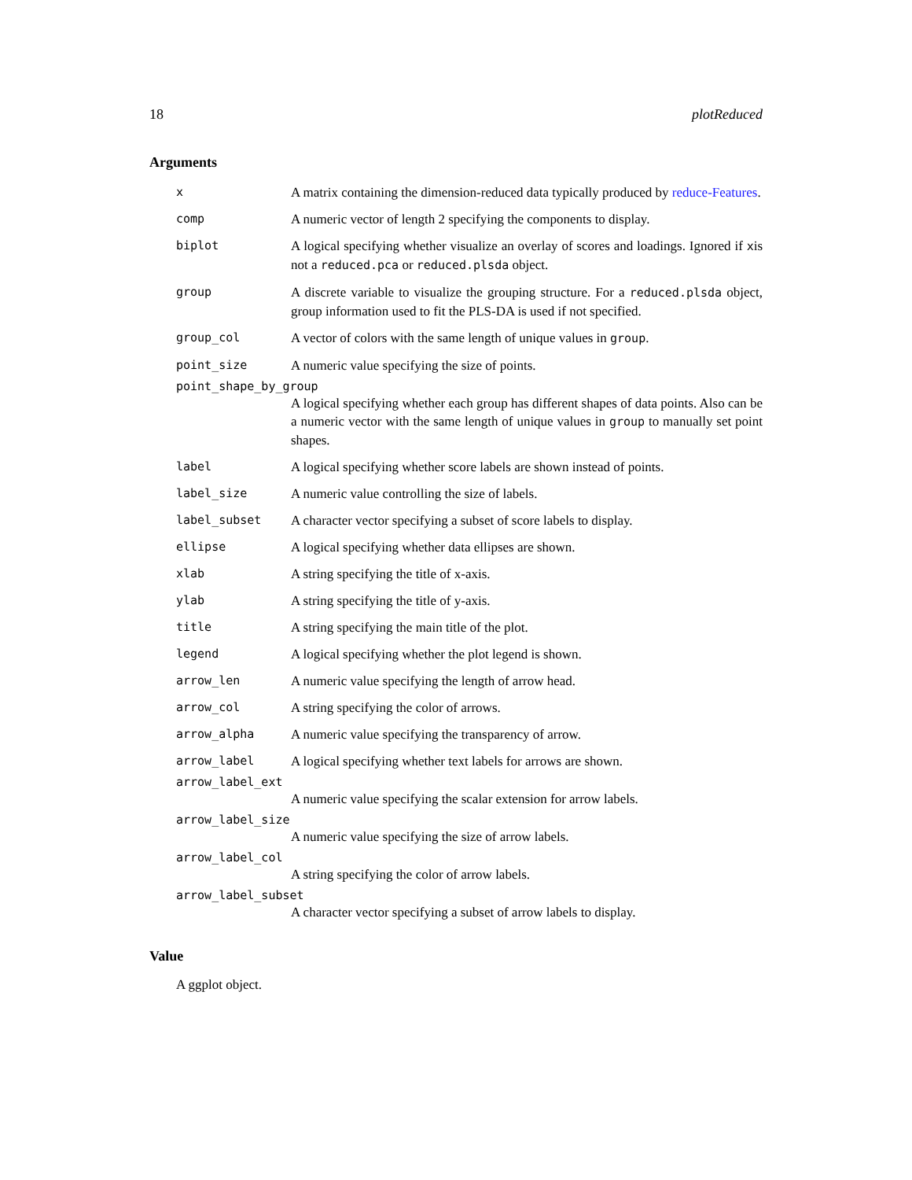18 plotReduced
Arguments
x A matrix containing the dimension-reduced data typically produced by reduce-Features.
comp A numeric vector of length 2 specifying the components to display.
biplot A logical specifying whether visualize an overlay of scores and loadings. Ignored if xis not a reduced.pca or reduced.plsda object.
group A discrete variable to visualize the grouping structure. For a reduced.plsda object, group information used to fit the PLS-DA is used if not specified.
group_col A vector of colors with the same length of unique values in group.
point_size A numeric value specifying the size of points.
point_shape_by_group
A logical specifying whether each group has different shapes of data points. Also can be a numeric vector with the same length of unique values in group to manually set point shapes.
label A logical specifying whether score labels are shown instead of points.
label_size A numeric value controlling the size of labels.
label_subset A character vector specifying a subset of score labels to display.
ellipse A logical specifying whether data ellipses are shown.
xlab A string specifying the title of x-axis.
ylab A string specifying the title of y-axis.
title A string specifying the main title of the plot.
legend A logical specifying whether the plot legend is shown.
arrow_len A numeric value specifying the length of arrow head.
arrow_col A string specifying the color of arrows.
arrow_alpha A numeric value specifying the transparency of arrow.
arrow_label A logical specifying whether text labels for arrows are shown.
arrow_label_ext
A numeric value specifying the scalar extension for arrow labels.
arrow_label_size
A numeric value specifying the size of arrow labels.
arrow_label_col
A string specifying the color of arrow labels.
arrow_label_subset
A character vector specifying a subset of arrow labels to display.
Value
A ggplot object.